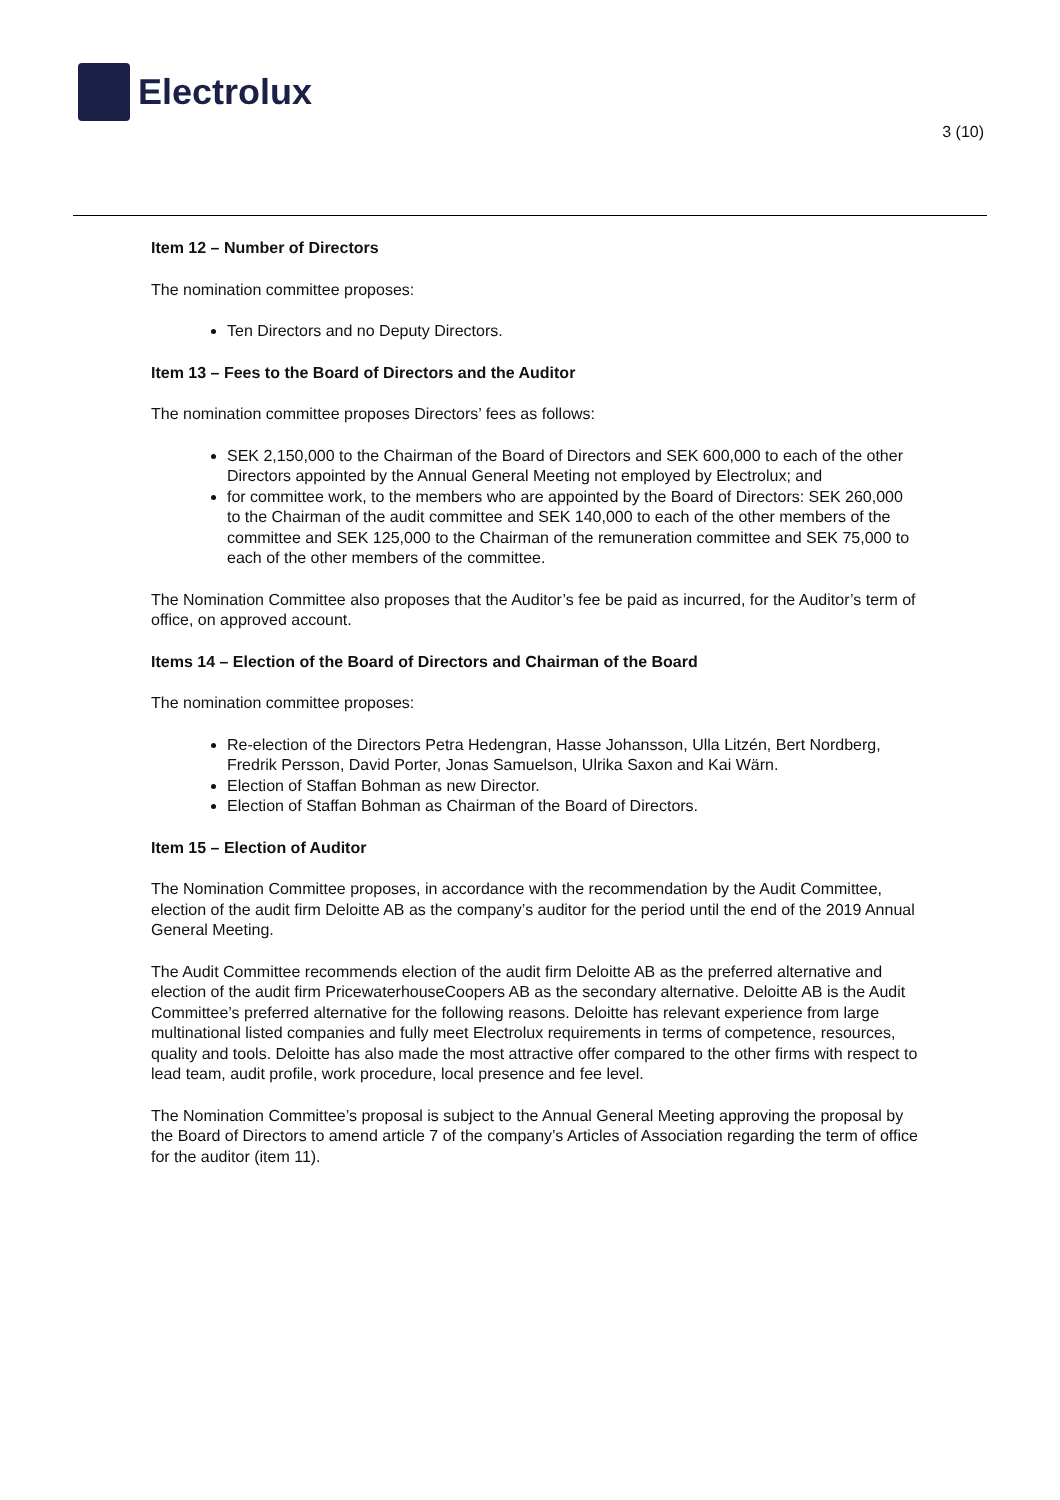Electrolux
3 (10)
Item 12 – Number of Directors
The nomination committee proposes:
Ten Directors and no Deputy Directors.
Item 13 – Fees to the Board of Directors and the Auditor
The nomination committee proposes Directors’ fees as follows:
SEK 2,150,000 to the Chairman of the Board of Directors and SEK 600,000 to each of the other Directors appointed by the Annual General Meeting not employed by Electrolux; and
for committee work, to the members who are appointed by the Board of Directors: SEK 260,000 to the Chairman of the audit committee and SEK 140,000 to each of the other members of the committee and SEK 125,000 to the Chairman of the remuneration committee and SEK 75,000 to each of the other members of the committee.
The Nomination Committee also proposes that the Auditor’s fee be paid as incurred, for the Auditor’s term of office, on approved account.
Items 14 – Election of the Board of Directors and Chairman of the Board
The nomination committee proposes:
Re-election of the Directors Petra Hedengran, Hasse Johansson, Ulla Litzén, Bert Nordberg, Fredrik Persson, David Porter, Jonas Samuelson, Ulrika Saxon and Kai Wärn.
Election of Staffan Bohman as new Director.
Election of Staffan Bohman as Chairman of the Board of Directors.
Item 15 – Election of Auditor
The Nomination Committee proposes, in accordance with the recommendation by the Audit Committee, election of the audit firm Deloitte AB as the company’s auditor for the period until the end of the 2019 Annual General Meeting.
The Audit Committee recommends election of the audit firm Deloitte AB as the preferred alternative and election of the audit firm PricewaterhouseCoopers AB as the secondary alternative. Deloitte AB is the Audit Committee’s preferred alternative for the following reasons. Deloitte has relevant experience from large multinational listed companies and fully meet Electrolux requirements in terms of competence, resources, quality and tools. Deloitte has also made the most attractive offer compared to the other firms with respect to lead team, audit profile, work procedure, local presence and fee level.
The Nomination Committee’s proposal is subject to the Annual General Meeting approving the proposal by the Board of Directors to amend article 7 of the company’s Articles of Association regarding the term of office for the auditor (item 11).